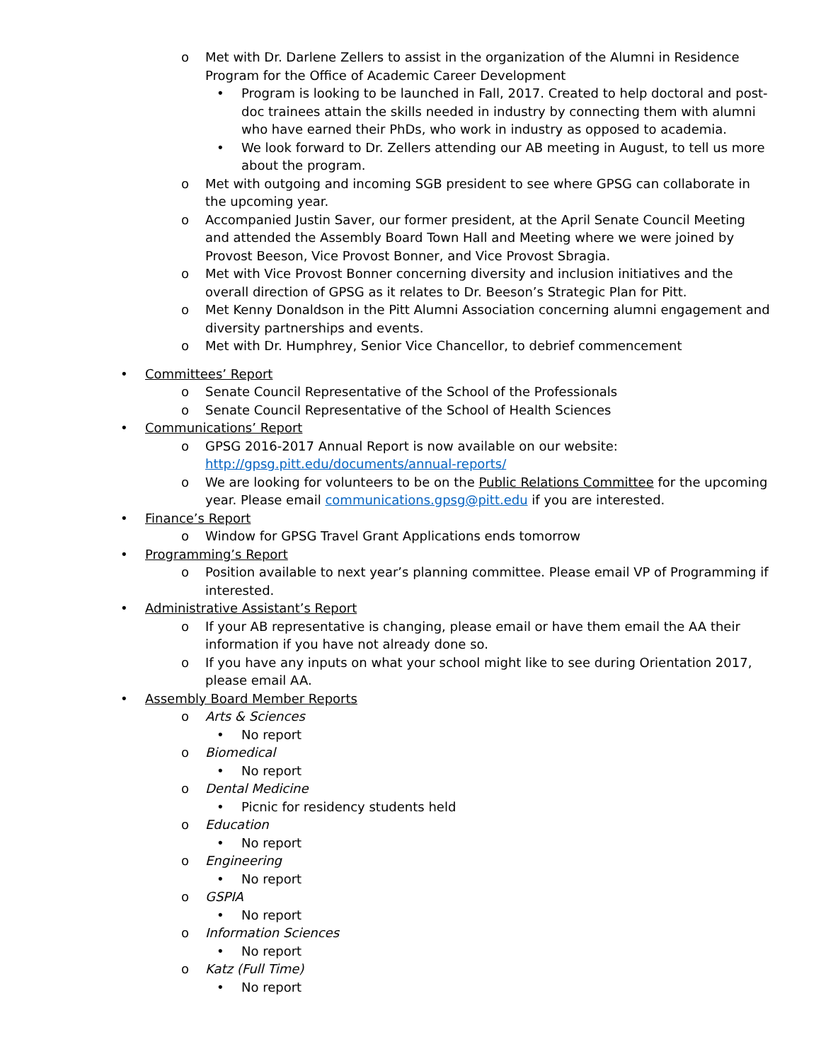o Met with Dr. Darlene Zellers to assist in the organization of the Alumni in Residence Program for the Office of Academic Career Development
• Program is looking to be launched in Fall, 2017. Created to help doctoral and post-doc trainees attain the skills needed in industry by connecting them with alumni who have earned their PhDs, who work in industry as opposed to academia.
• We look forward to Dr. Zellers attending our AB meeting in August, to tell us more about the program.
o Met with outgoing and incoming SGB president to see where GPSG can collaborate in the upcoming year.
o Accompanied Justin Saver, our former president, at the April Senate Council Meeting and attended the Assembly Board Town Hall and Meeting where we were joined by Provost Beeson, Vice Provost Bonner, and Vice Provost Sbragia.
o Met with Vice Provost Bonner concerning diversity and inclusion initiatives and the overall direction of GPSG as it relates to Dr. Beeson’s Strategic Plan for Pitt.
o Met Kenny Donaldson in the Pitt Alumni Association concerning alumni engagement and diversity partnerships and events.
o Met with Dr. Humphrey, Senior Vice Chancellor, to debrief commencement
• Committees’ Report
o Senate Council Representative of the School of the Professionals
o Senate Council Representative of the School of Health Sciences
• Communications’ Report
o GPSG 2016-2017 Annual Report is now available on our website: http://gpsg.pitt.edu/documents/annual-reports/
o We are looking for volunteers to be on the Public Relations Committee for the upcoming year. Please email communications.gpsg@pitt.edu if you are interested.
• Finance’s Report
o Window for GPSG Travel Grant Applications ends tomorrow
• Programming’s Report
o Position available to next year’s planning committee. Please email VP of Programming if interested.
• Administrative Assistant’s Report
o If your AB representative is changing, please email or have them email the AA their information if you have not already done so.
o If you have any inputs on what your school might like to see during Orientation 2017, please email AA.
• Assembly Board Member Reports
o Arts & Sciences
• No report
o Biomedical
• No report
o Dental Medicine
• Picnic for residency students held
o Education
• No report
o Engineering
• No report
o GSPIA
• No report
o Information Sciences
• No report
o Katz (Full Time)
• No report